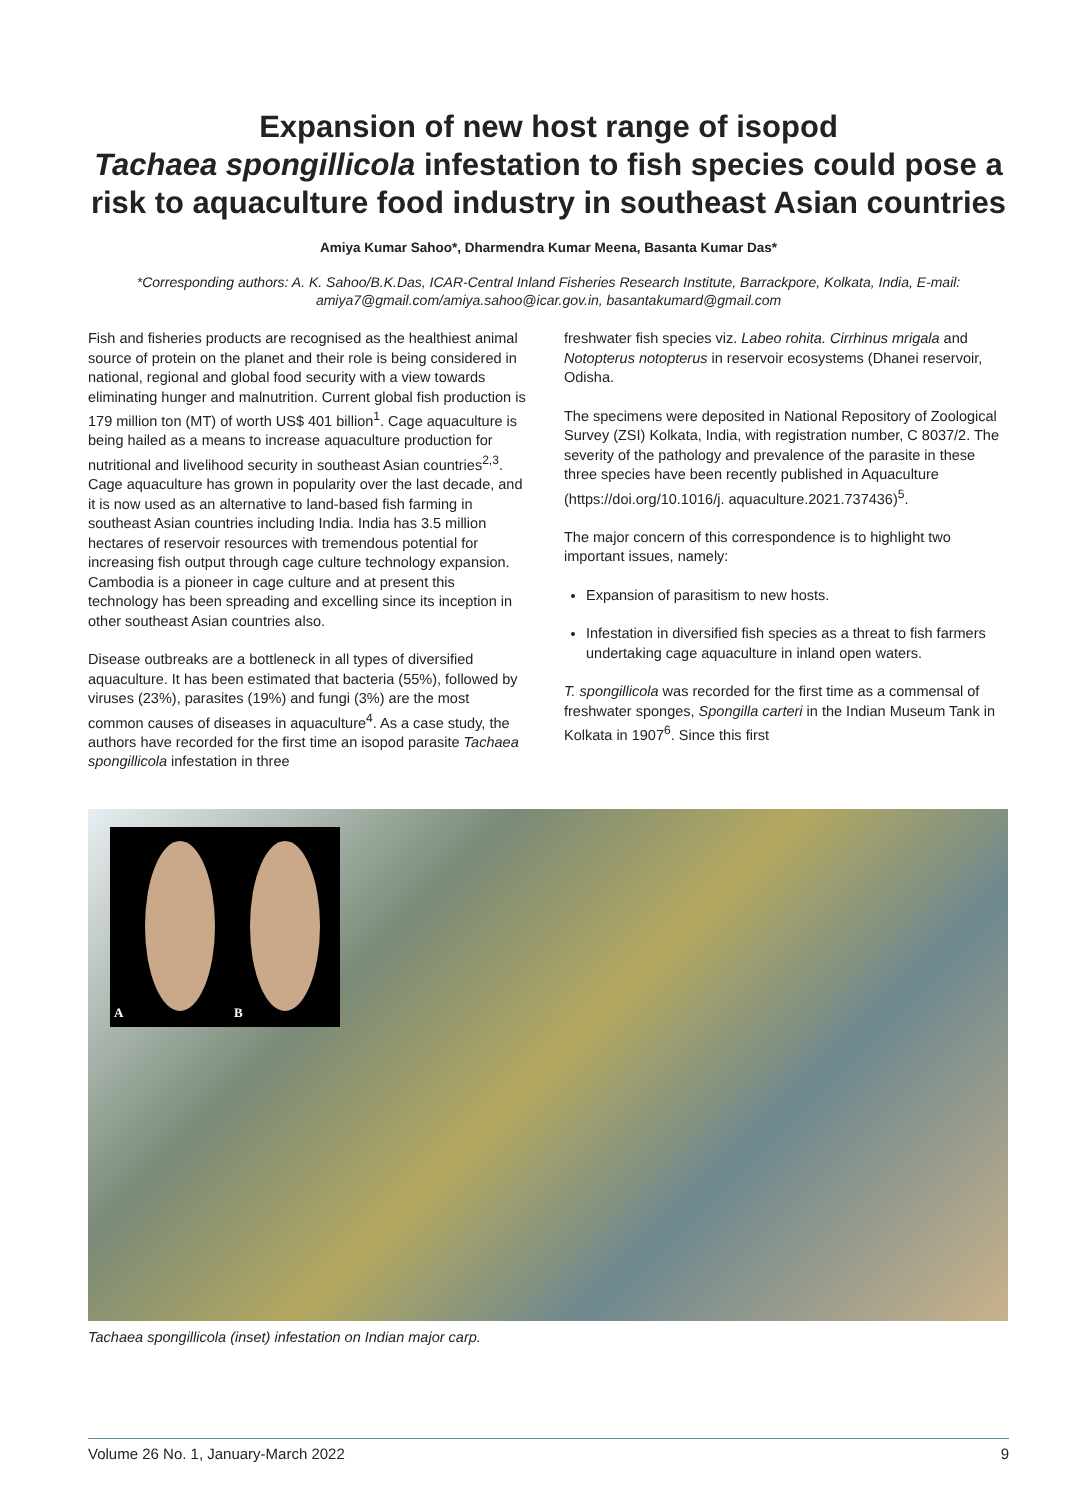Expansion of new host range of isopod
Tachaea spongillicola infestation to fish species could pose a risk to aquaculture food industry in southeast Asian countries
Amiya Kumar Sahoo*, Dharmendra Kumar Meena, Basanta Kumar Das*
*Corresponding authors: A. K. Sahoo/B.K.Das, ICAR-Central Inland Fisheries Research Institute, Barrackpore, Kolkata, India, E-mail: amiya7@gmail.com/amiya.sahoo@icar.gov.in, basantakumard@gmail.com
Fish and fisheries products are recognised as the healthiest animal source of protein on the planet and their role is being considered in national, regional and global food security with a view towards eliminating hunger and malnutrition. Current global fish production is 179 million ton (MT) of worth US$ 401 billion<sup>1</sup>. Cage aquaculture is being hailed as a means to increase aquaculture production for nutritional and livelihood security in southeast Asian countries<sup>2,3</sup>. Cage aquaculture has grown in popularity over the last decade, and it is now used as an alternative to land-based fish farming in southeast Asian countries including India. India has 3.5 million hectares of reservoir resources with tremendous potential for increasing fish output through cage culture technology expansion. Cambodia is a pioneer in cage culture and at present this technology has been spreading and excelling since its inception in other southeast Asian countries also.
Disease outbreaks are a bottleneck in all types of diversified aquaculture. It has been estimated that bacteria (55%), followed by viruses (23%), parasites (19%) and fungi (3%) are the most common causes of diseases in aquaculture<sup>4</sup>. As a case study, the authors have recorded for the first time an isopod parasite Tachaea spongillicola infestation in three
freshwater fish species viz. Labeo rohita. Cirrhinus mrigala and Notopterus notopterus in reservoir ecosystems (Dhanei reservoir, Odisha.
The specimens were deposited in National Repository of Zoological Survey (ZSI) Kolkata, India, with registration number, C 8037/2. The severity of the pathology and prevalence of the parasite in these three species have been recently published in Aquaculture (https://doi.org/10.1016/j. aquaculture.2021.737436)<sup>5</sup>.
The major concern of this correspondence is to highlight two important issues, namely:
Expansion of parasitism to new hosts.
Infestation in diversified fish species as a threat to fish farmers undertaking cage aquaculture in inland open waters.
T. spongillicola was recorded for the first time as a commensal of freshwater sponges, Spongilla carteri in the Indian Museum Tank in Kolkata in 1907<sup>6</sup>. Since this first
A B
Tachaea spongillicola (inset) infestation on Indian major carp.
Volume 26 No. 1, January-March 2022 9